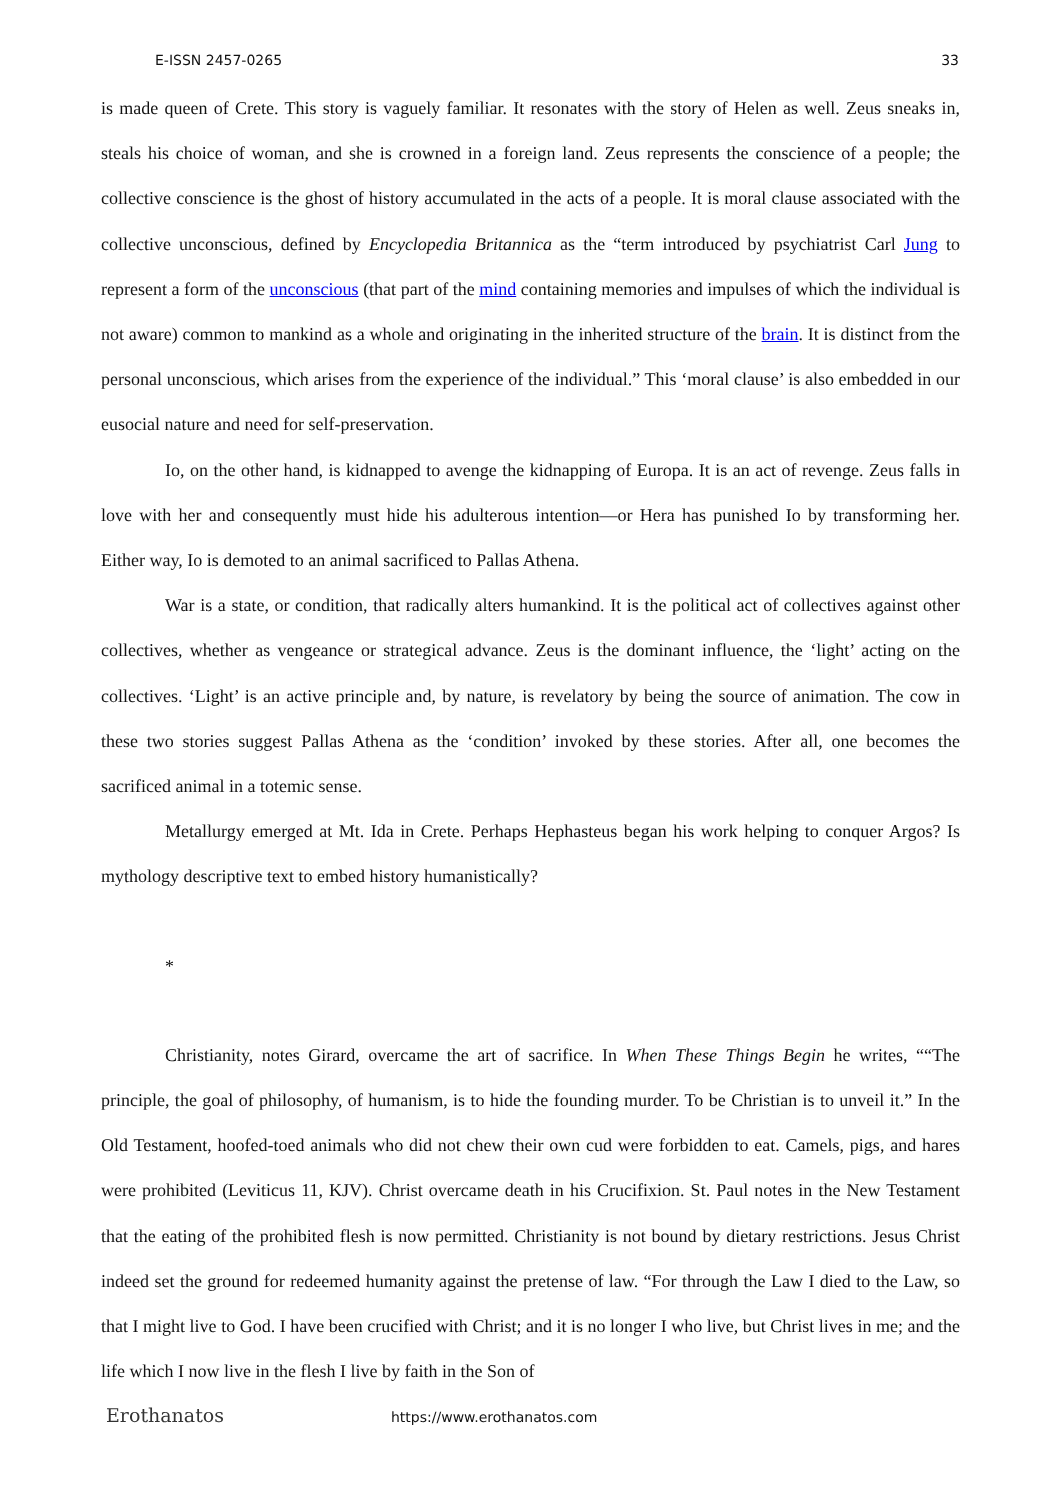E-ISSN 2457-0265 33
is made queen of Crete. This story is vaguely familiar. It resonates with the story of Helen as well. Zeus sneaks in, steals his choice of woman, and she is crowned in a foreign land. Zeus represents the conscience of a people; the collective conscience is the ghost of history accumulated in the acts of a people. It is moral clause associated with the collective unconscious, defined by Encyclopedia Britannica as the “term introduced by psychiatrist Carl Jung to represent a form of the unconscious (that part of the mind containing memories and impulses of which the individual is not aware) common to mankind as a whole and originating in the inherited structure of the brain. It is distinct from the personal unconscious, which arises from the experience of the individual.” This ‘moral clause’ is also embedded in our eusocial nature and need for self-preservation.
Io, on the other hand, is kidnapped to avenge the kidnapping of Europa. It is an act of revenge. Zeus falls in love with her and consequently must hide his adulterous intention—or Hera has punished Io by transforming her. Either way, Io is demoted to an animal sacrificed to Pallas Athena.
War is a state, or condition, that radically alters humankind. It is the political act of collectives against other collectives, whether as vengeance or strategical advance. Zeus is the dominant influence, the ‘light’ acting on the collectives. ‘Light’ is an active principle and, by nature, is revelatory by being the source of animation. The cow in these two stories suggest Pallas Athena as the ‘condition’ invoked by these stories. After all, one becomes the sacrificed animal in a totemic sense.
Metallurgy emerged at Mt. Ida in Crete. Perhaps Hephasteus began his work helping to conquer Argos? Is mythology descriptive text to embed history humanistically?
*
Christianity, notes Girard, overcame the art of sacrifice. In When These Things Begin he writes, ““The principle, the goal of philosophy, of humanism, is to hide the founding murder. To be Christian is to unveil it.” In the Old Testament, hoofed-toed animals who did not chew their own cud were forbidden to eat. Camels, pigs, and hares were prohibited (Leviticus 11, KJV). Christ overcame death in his Crucifixion. St. Paul notes in the New Testament that the eating of the prohibited flesh is now permitted. Christianity is not bound by dietary restrictions. Jesus Christ indeed set the ground for redeemed humanity against the pretense of law. “For through the Law I died to the Law, so that I might live to God. I have been crucified with Christ; and it is no longer I who live, but Christ lives in me; and the life which I now live in the flesh I live by faith in the Son of
Erothanatos https://www.erothanatos.com